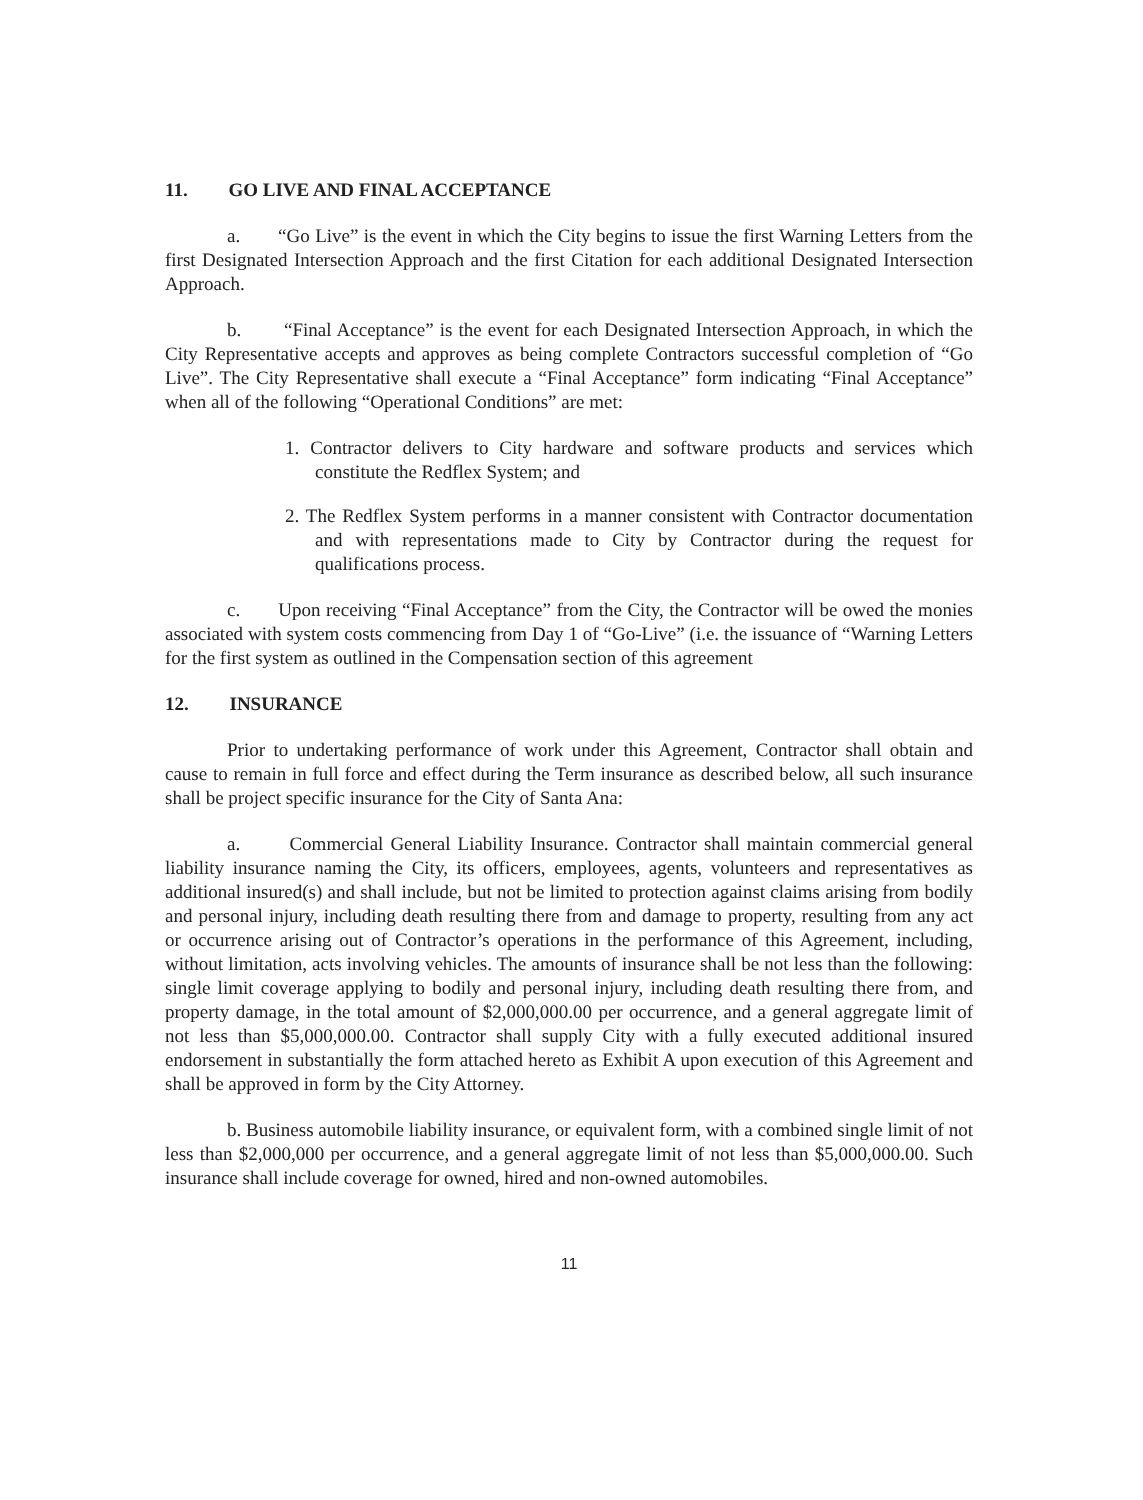11. GO LIVE AND FINAL ACCEPTANCE
a. “Go Live” is the event in which the City begins to issue the first Warning Letters from the first Designated Intersection Approach and the first Citation for each additional Designated Intersection Approach.
b. “Final Acceptance” is the event for each Designated Intersection Approach, in which the City Representative accepts and approves as being complete Contractors successful completion of “Go Live”. The City Representative shall execute a “Final Acceptance” form indicating “Final Acceptance” when all of the following “Operational Conditions” are met:
1. Contractor delivers to City hardware and software products and services which constitute the Redflex System; and
2. The Redflex System performs in a manner consistent with Contractor documentation and with representations made to City by Contractor during the request for qualifications process.
c. Upon receiving “Final Acceptance” from the City, the Contractor will be owed the monies associated with system costs commencing from Day 1 of “Go-Live” (i.e. the issuance of “Warning Letters for the first system as outlined in the Compensation section of this agreement
12. INSURANCE
Prior to undertaking performance of work under this Agreement, Contractor shall obtain and cause to remain in full force and effect during the Term insurance as described below, all such insurance shall be project specific insurance for the City of Santa Ana:
a. Commercial General Liability Insurance. Contractor shall maintain commercial general liability insurance naming the City, its officers, employees, agents, volunteers and representatives as additional insured(s) and shall include, but not be limited to protection against claims arising from bodily and personal injury, including death resulting there from and damage to property, resulting from any act or occurrence arising out of Contractor’s operations in the performance of this Agreement, including, without limitation, acts involving vehicles. The amounts of insurance shall be not less than the following: single limit coverage applying to bodily and personal injury, including death resulting there from, and property damage, in the total amount of $2,000,000.00 per occurrence, and a general aggregate limit of not less than $5,000,000.00. Contractor shall supply City with a fully executed additional insured endorsement in substantially the form attached hereto as Exhibit A upon execution of this Agreement and shall be approved in form by the City Attorney.
b. Business automobile liability insurance, or equivalent form, with a combined single limit of not less than $2,000,000 per occurrence, and a general aggregate limit of not less than $5,000,000.00. Such insurance shall include coverage for owned, hired and non-owned automobiles.
11